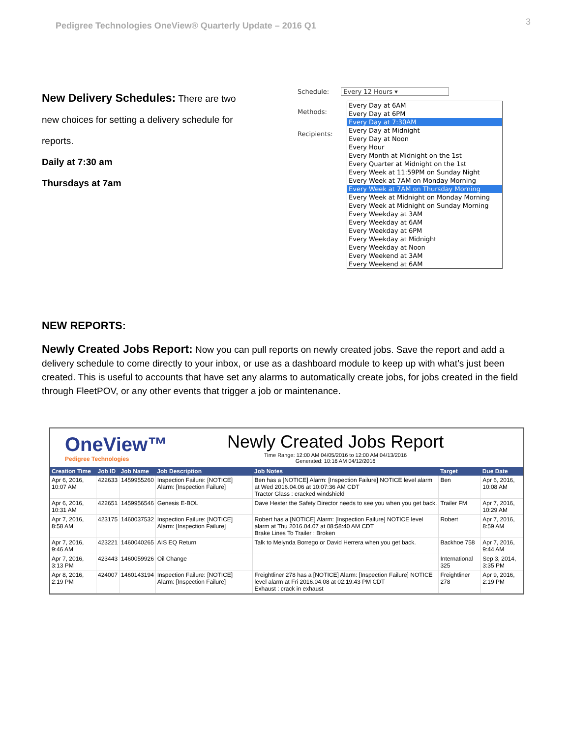Pedigree Technologies OneView® Quarterly Update – 2016 Q1 3
New Delivery Schedules: There are two new choices for setting a delivery schedule for reports.
Daily at 7:30 am
Thursdays at 7am
Schedule: Every 12 Hours ▾
Methods:
Recipients:
Every Day at 6AM
Every Day at 6PM
Every Day at 7:30AM
Every Day at Midnight
Every Day at Noon
Every Hour
Every Month at Midnight on the 1st
Every Quarter at Midnight on the 1st
Every Week at 11:59PM on Sunday Night
Every Week at 7AM on Monday Morning
Every Week at 7AM on Thursday Morning
Every Week at Midnight on Monday Morning
Every Week at Midnight on Sunday Morning
Every Weekday at 3AM
Every Weekday at 6AM
Every Weekday at 6PM
Every Weekday at Midnight
Every Weekday at Noon
Every Weekend at 3AM
Every Weekend at 6AM
NEW REPORTS:
Newly Created Jobs Report: Now you can pull reports on newly created jobs. Save the report and add a delivery schedule to come directly to your inbox, or use as a dashboard module to keep up with what’s just been created. This is useful to accounts that have set any alarms to automatically create jobs, for jobs created in the field through FleetPOV, or any other events that trigger a job or maintenance.
OneView™
Pedigree Technologies
Newly Created Jobs Report
Time Range: 12:00 AM 04/05/2016 to 12:00 AM 04/13/2016
Generated: 10:16 AM 04/12/2016
| Creation Time | Job ID | Job Name | Job Description | Job Notes | Target | Due Date |
| --- | --- | --- | --- | --- | --- | --- |
| Apr 6, 2016, 10:07 AM | 422633 | 1459955260 | Inspection Failure: [NOTICE] Alarm: [Inspection Failure] | Ben has a [NOTICE] Alarm: [Inspection Failure] NOTICE level alarm at Wed 2016.04.06 at 10:07:36 AM CDT Tractor Glass : cracked windshield | Ben | Apr 6, 2016, 10:08 AM |
| Apr 6, 2016, 10:31 AM | 422651 | 1459956546 | Genesis E-BOL | Dave Hester the Safety Director needs to see you when you get back. | Trailer FM | Apr 7, 2016, 10:29 AM |
| Apr 7, 2016, 8:58 AM | 423175 | 1460037532 | Inspection Failure: [NOTICE] Alarm: [Inspection Failure] | Robert has a [NOTICE] Alarm: [Inspection Failure] NOTICE level alarm at Thu 2016.04.07 at 08:58:40 AM CDT Brake Lines To Trailer : Broken | Robert | Apr 7, 2016, 8:59 AM |
| Apr 7, 2016, 9:46 AM | 423221 | 1460040265 | AIS EQ Return | Talk to Melynda Borrego or David Herrera when you get back. | Backhoe 758 | Apr 7, 2016, 9:44 AM |
| Apr 7, 2016, 3:13 PM | 423443 | 1460059926 | Oil Change | | International 325 | Sep 3, 2014, 3:35 PM |
| Apr 8, 2016, 2:19 PM | 424007 | 1460143194 | Inspection Failure: [NOTICE] Alarm: [Inspection Failure] | Freightliner 278 has a [NOTICE] Alarm: [Inspection Failure] NOTICE level alarm at Fri 2016.04.08 at 02:19:43 PM CDT Exhaust : crack in exhaust | Freightliner 278 | Apr 9, 2016, 2:19 PM |